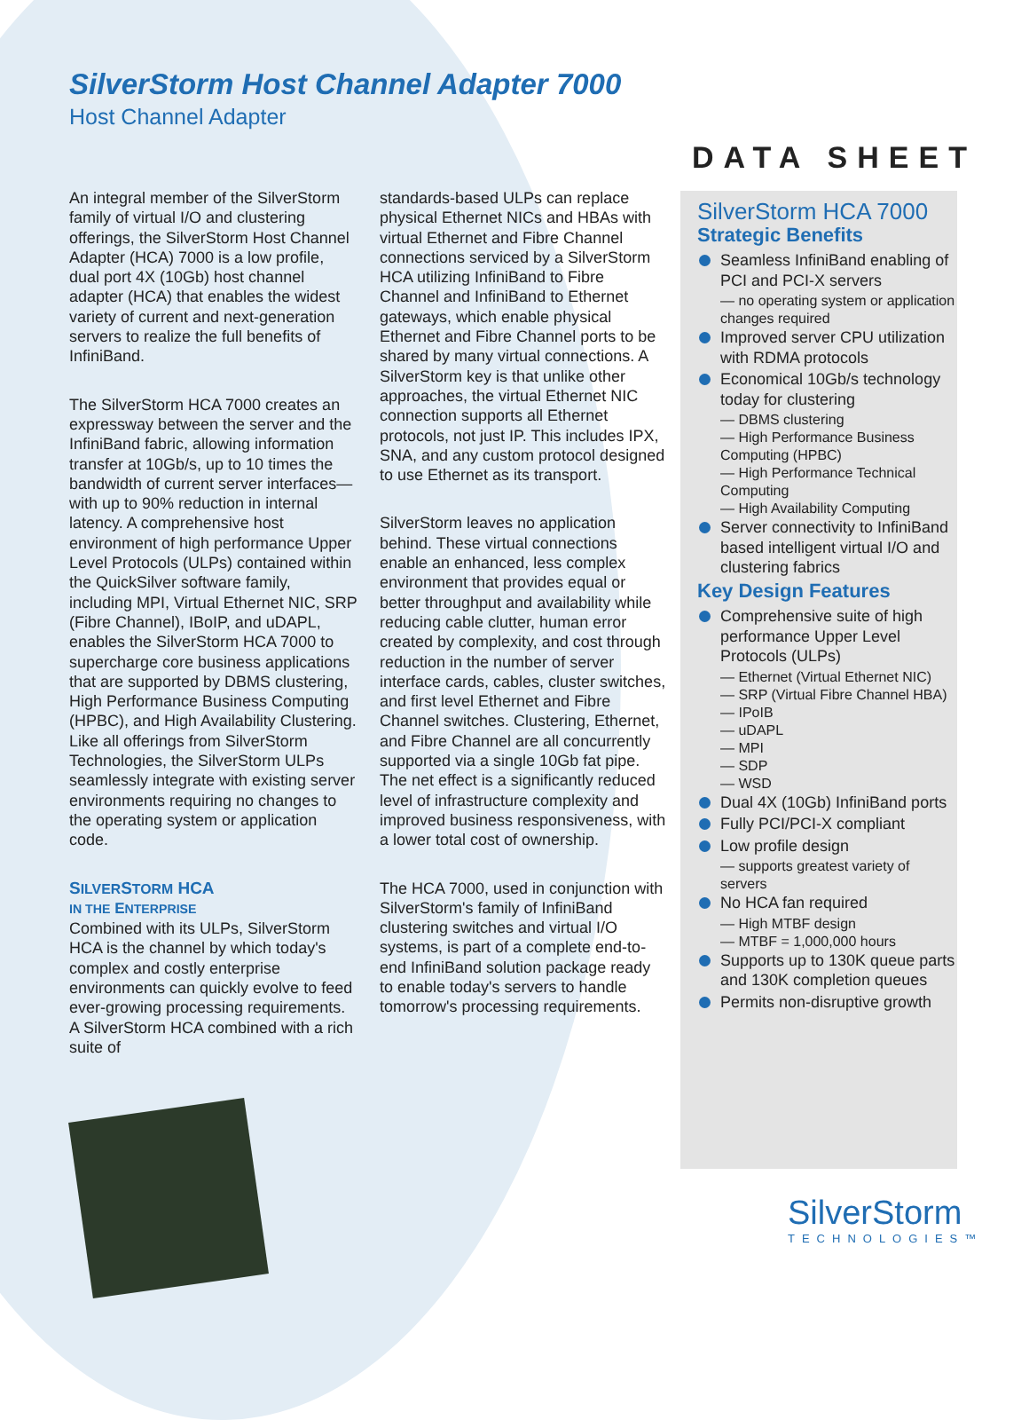SilverStorm Host Channel Adapter 7000
Host Channel Adapter
DATA SHEET
An integral member of the SilverStorm family of virtual I/O and clustering offerings, the SilverStorm Host Channel Adapter (HCA) 7000 is a low profile, dual port 4X (10Gb) host channel adapter (HCA) that enables the widest variety of current and next-generation servers to realize the full benefits of InfiniBand.
The SilverStorm HCA 7000 creates an expressway between the server and the InfiniBand fabric, allowing information transfer at 10Gb/s, up to 10 times the bandwidth of current server interfaces—with up to 90% reduction in internal latency. A comprehensive host environment of high performance Upper Level Protocols (ULPs) contained within the QuickSilver software family, including MPI, Virtual Ethernet NIC, SRP (Fibre Channel), IBoIP, and uDAPL, enables the SilverStorm HCA 7000 to supercharge core business applications that are supported by DBMS clustering, High Performance Business Computing (HPBC), and High Availability Clustering. Like all offerings from SilverStorm Technologies, the SilverStorm ULPs seamlessly integrate with existing server environments requiring no changes to the operating system or application code.
SILVERSTORM HCA
IN THE ENTERPRISE
Combined with its ULPs, SilverStorm HCA is the channel by which today's complex and costly enterprise environments can quickly evolve to feed ever-growing processing requirements. A SilverStorm HCA combined with a rich suite of
standards-based ULPs can replace physical Ethernet NICs and HBAs with virtual Ethernet and Fibre Channel connections serviced by a SilverStorm HCA utilizing InfiniBand to Fibre Channel and InfiniBand to Ethernet gateways, which enable physical Ethernet and Fibre Channel ports to be shared by many virtual connections. A SilverStorm key is that unlike other approaches, the virtual Ethernet NIC connection supports all Ethernet protocols, not just IP. This includes IPX, SNA, and any custom protocol designed to use Ethernet as its transport.
SilverStorm leaves no application behind. These virtual connections enable an enhanced, less complex environment that provides equal or better throughput and availability while reducing cable clutter, human error created by complexity, and cost through reduction in the number of server interface cards, cables, cluster switches, and first level Ethernet and Fibre Channel switches. Clustering, Ethernet, and Fibre Channel are all concurrently supported via a single 10Gb fat pipe. The net effect is a significantly reduced level of infrastructure complexity and improved business responsiveness, with a lower total cost of ownership.
The HCA 7000, used in conjunction with SilverStorm's family of InfiniBand clustering switches and virtual I/O systems, is part of a complete end-to-end InfiniBand solution package ready to enable today's servers to handle tomorrow's processing requirements.
SilverStorm HCA 7000
Strategic Benefits
Seamless InfiniBand enabling of PCI and PCI-X servers
— no operating system or application changes required
Improved server CPU utilization with RDMA protocols
Economical 10Gb/s technology today for clustering
— DBMS clustering
— High Performance Business Computing (HPBC)
— High Performance Technical Computing
— High Availability Computing
Server connectivity to InfiniBand based intelligent virtual I/O and clustering fabrics
Key Design Features
Comprehensive suite of high performance Upper Level Protocols (ULPs)
— Ethernet (Virtual Ethernet NIC)
— SRP (Virtual Fibre Channel HBA)
— IPoIB
— uDAPL
— MPI
— SDP
— WSD
Dual 4X (10Gb) InfiniBand ports
Fully PCI/PCI-X compliant
Low profile design
— supports greatest variety of servers
No HCA fan required
— High MTBF design
— MTBF = 1,000,000 hours
Supports up to 130K queue parts and 130K completion queues
Permits non-disruptive growth
SilverStorm
TECHNOLOGIES™